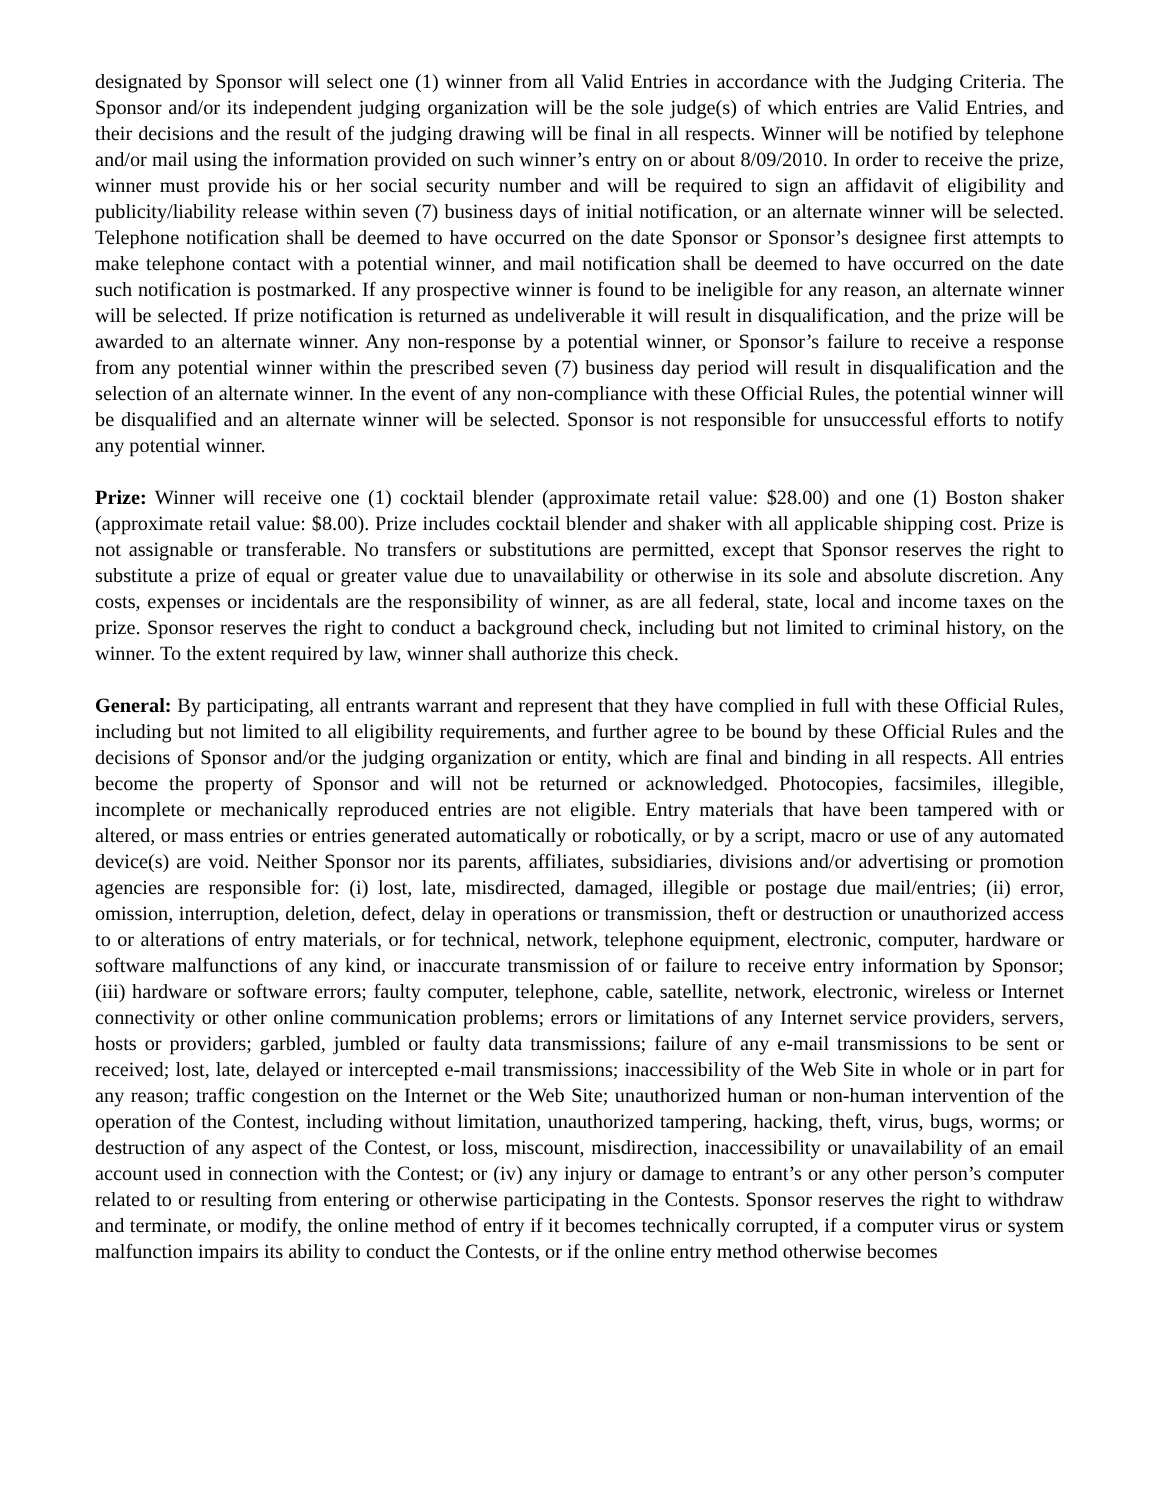designated by Sponsor will select one (1) winner from all Valid Entries in accordance with the Judging Criteria. The Sponsor and/or its independent judging organization will be the sole judge(s) of which entries are Valid Entries, and their decisions and the result of the judging drawing will be final in all respects. Winner will be notified by telephone and/or mail using the information provided on such winner’s entry on or about 8/09/2010. In order to receive the prize, winner must provide his or her social security number and will be required to sign an affidavit of eligibility and publicity/liability release within seven (7) business days of initial notification, or an alternate winner will be selected. Telephone notification shall be deemed to have occurred on the date Sponsor or Sponsor’s designee first attempts to make telephone contact with a potential winner, and mail notification shall be deemed to have occurred on the date such notification is postmarked. If any prospective winner is found to be ineligible for any reason, an alternate winner will be selected. If prize notification is returned as undeliverable it will result in disqualification, and the prize will be awarded to an alternate winner. Any non-response by a potential winner, or Sponsor’s failure to receive a response from any potential winner within the prescribed seven (7) business day period will result in disqualification and the selection of an alternate winner. In the event of any non-compliance with these Official Rules, the potential winner will be disqualified and an alternate winner will be selected. Sponsor is not responsible for unsuccessful efforts to notify any potential winner.
Prize: Winner will receive one (1) cocktail blender (approximate retail value: $28.00) and one (1) Boston shaker (approximate retail value: $8.00). Prize includes cocktail blender and shaker with all applicable shipping cost. Prize is not assignable or transferable. No transfers or substitutions are permitted, except that Sponsor reserves the right to substitute a prize of equal or greater value due to unavailability or otherwise in its sole and absolute discretion. Any costs, expenses or incidentals are the responsibility of winner, as are all federal, state, local and income taxes on the prize. Sponsor reserves the right to conduct a background check, including but not limited to criminal history, on the winner. To the extent required by law, winner shall authorize this check.
General: By participating, all entrants warrant and represent that they have complied in full with these Official Rules, including but not limited to all eligibility requirements, and further agree to be bound by these Official Rules and the decisions of Sponsor and/or the judging organization or entity, which are final and binding in all respects. All entries become the property of Sponsor and will not be returned or acknowledged. Photocopies, facsimiles, illegible, incomplete or mechanically reproduced entries are not eligible. Entry materials that have been tampered with or altered, or mass entries or entries generated automatically or robotically, or by a script, macro or use of any automated device(s) are void. Neither Sponsor nor its parents, affiliates, subsidiaries, divisions and/or advertising or promotion agencies are responsible for: (i) lost, late, misdirected, damaged, illegible or postage due mail/entries; (ii) error, omission, interruption, deletion, defect, delay in operations or transmission, theft or destruction or unauthorized access to or alterations of entry materials, or for technical, network, telephone equipment, electronic, computer, hardware or software malfunctions of any kind, or inaccurate transmission of or failure to receive entry information by Sponsor; (iii) hardware or software errors; faulty computer, telephone, cable, satellite, network, electronic, wireless or Internet connectivity or other online communication problems; errors or limitations of any Internet service providers, servers, hosts or providers; garbled, jumbled or faulty data transmissions; failure of any e-mail transmissions to be sent or received; lost, late, delayed or intercepted e-mail transmissions; inaccessibility of the Web Site in whole or in part for any reason; traffic congestion on the Internet or the Web Site; unauthorized human or non-human intervention of the operation of the Contest, including without limitation, unauthorized tampering, hacking, theft, virus, bugs, worms; or destruction of any aspect of the Contest, or loss, miscount, misdirection, inaccessibility or unavailability of an email account used in connection with the Contest; or (iv) any injury or damage to entrant’s or any other person’s computer related to or resulting from entering or otherwise participating in the Contests. Sponsor reserves the right to withdraw and terminate, or modify, the online method of entry if it becomes technically corrupted, if a computer virus or system malfunction impairs its ability to conduct the Contests, or if the online entry method otherwise becomes